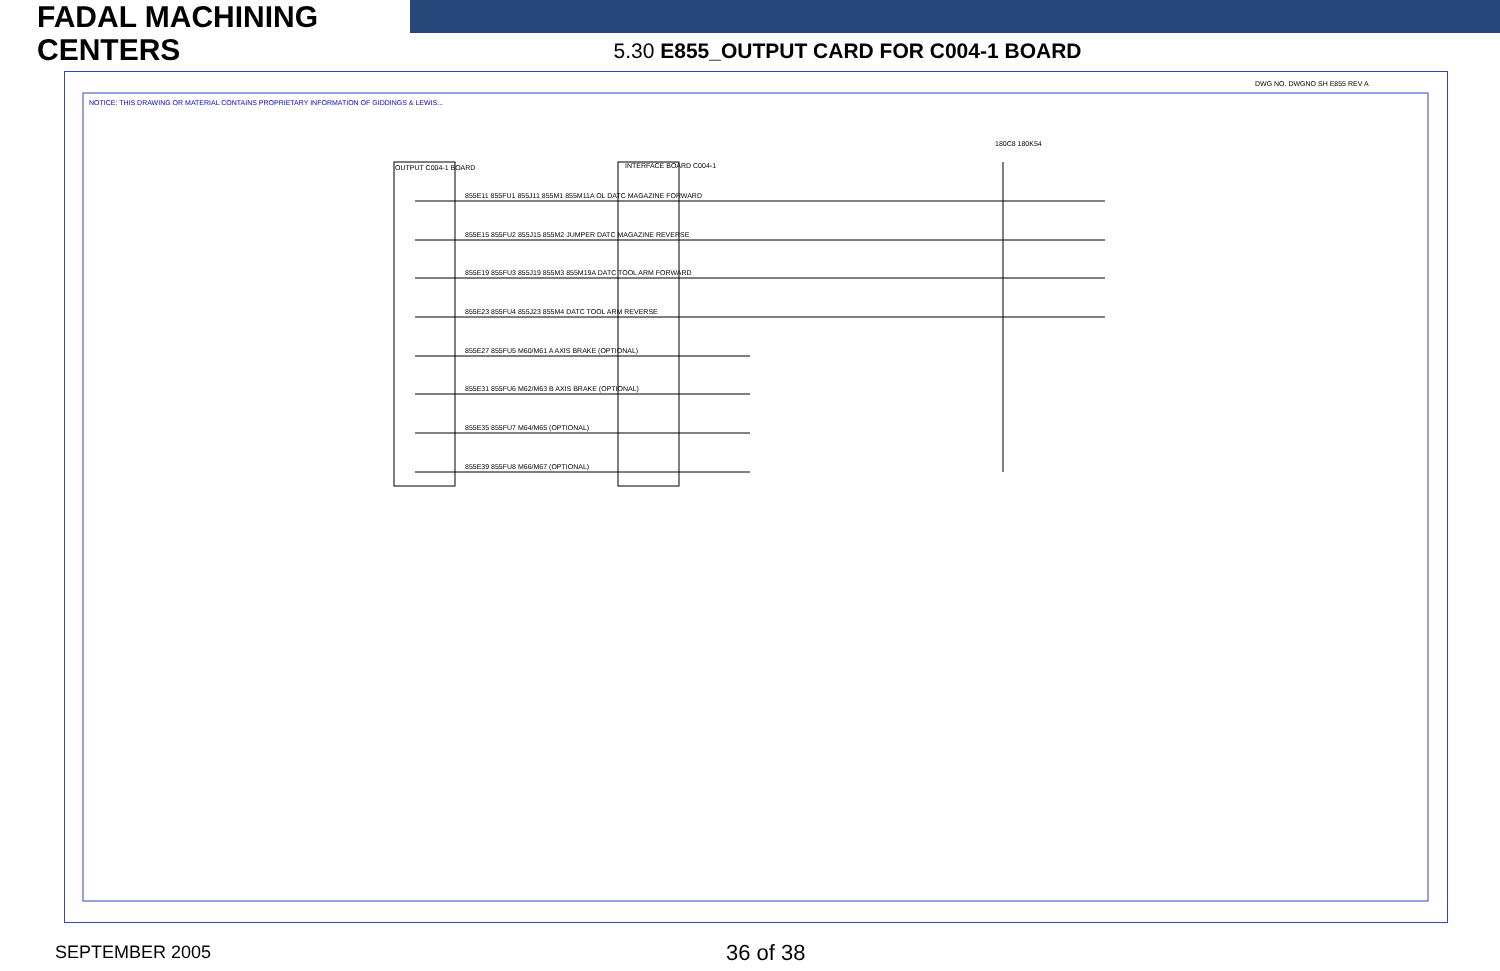FADAL MACHINING CENTERS
5.30 E855_OUTPUT CARD FOR C004-1 BOARD
NOTICE: THIS DRAWING OR MATERIAL CONTAINS PROPRIETARY INFORMATION OF GIDDINGS & LEWIS...
OUTPUT C004-1 BOARD INTERFACE BOARD C004-1
855E11 855FU1 855J11 855M1 855M11A OL DATC MAGAZINE FORWARD
855E15 855FU2 855J15 855M2 JUMPER DATC MAGAZINE REVERSE
855E19 855FU3 855J19 855M3 855M19A DATC TOOL ARM FORWARD
855E23 855FU4 855J23 855M4 DATC TOOL ARM REVERSE
855E27 855FU5 M60/M61 A AXIS BRAKE (OPTIONAL)
855E31 855FU6 M62/M63 B AXIS BRAKE (OPTIONAL)
855E35 855FU7 M64/M65 (OPTIONAL)
855E39 855FU8 M66/M67 (OPTIONAL)
180C8 180K54
DWG NO. DWGNO SH E855 REV A
SEPTEMBER 2005 36 of 38